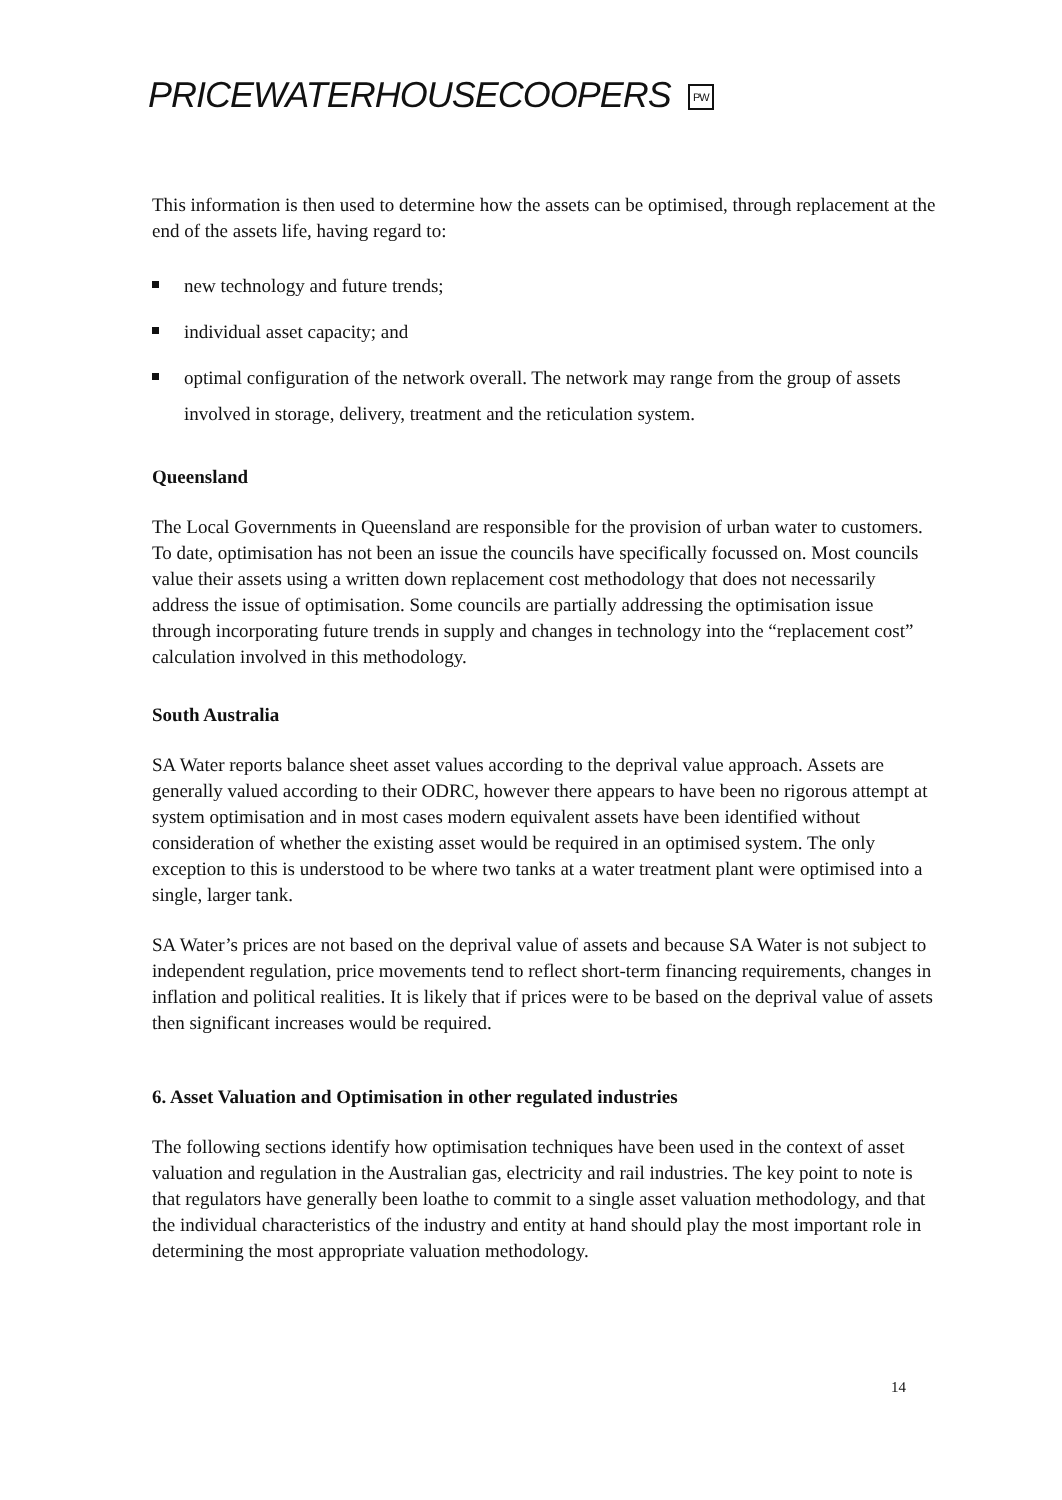PRICEWATERHOUSECOOPERS PW
This information is then used to determine how the assets can be optimised, through replacement at the end of the assets life, having regard to:
new technology and future trends;
individual asset capacity; and
optimal configuration of the network overall. The network may range from the group of assets involved in storage, delivery, treatment and the reticulation system.
Queensland
The Local Governments in Queensland are responsible for the provision of urban water to customers. To date, optimisation has not been an issue the councils have specifically focussed on. Most councils value their assets using a written down replacement cost methodology that does not necessarily address the issue of optimisation. Some councils are partially addressing the optimisation issue through incorporating future trends in supply and changes in technology into the “replacement cost” calculation involved in this methodology.
South Australia
SA Water reports balance sheet asset values according to the deprival value approach. Assets are generally valued according to their ODRC, however there appears to have been no rigorous attempt at system optimisation and in most cases modern equivalent assets have been identified without consideration of whether the existing asset would be required in an optimised system. The only exception to this is understood to be where two tanks at a water treatment plant were optimised into a single, larger tank.
SA Water’s prices are not based on the deprival value of assets and because SA Water is not subject to independent regulation, price movements tend to reflect short-term financing requirements, changes in inflation and political realities. It is likely that if prices were to be based on the deprival value of assets then significant increases would be required.
6. Asset Valuation and Optimisation in other regulated industries
The following sections identify how optimisation techniques have been used in the context of asset valuation and regulation in the Australian gas, electricity and rail industries. The key point to note is that regulators have generally been loathe to commit to a single asset valuation methodology, and that the individual characteristics of the industry and entity at hand should play the most important role in determining the most appropriate valuation methodology.
14